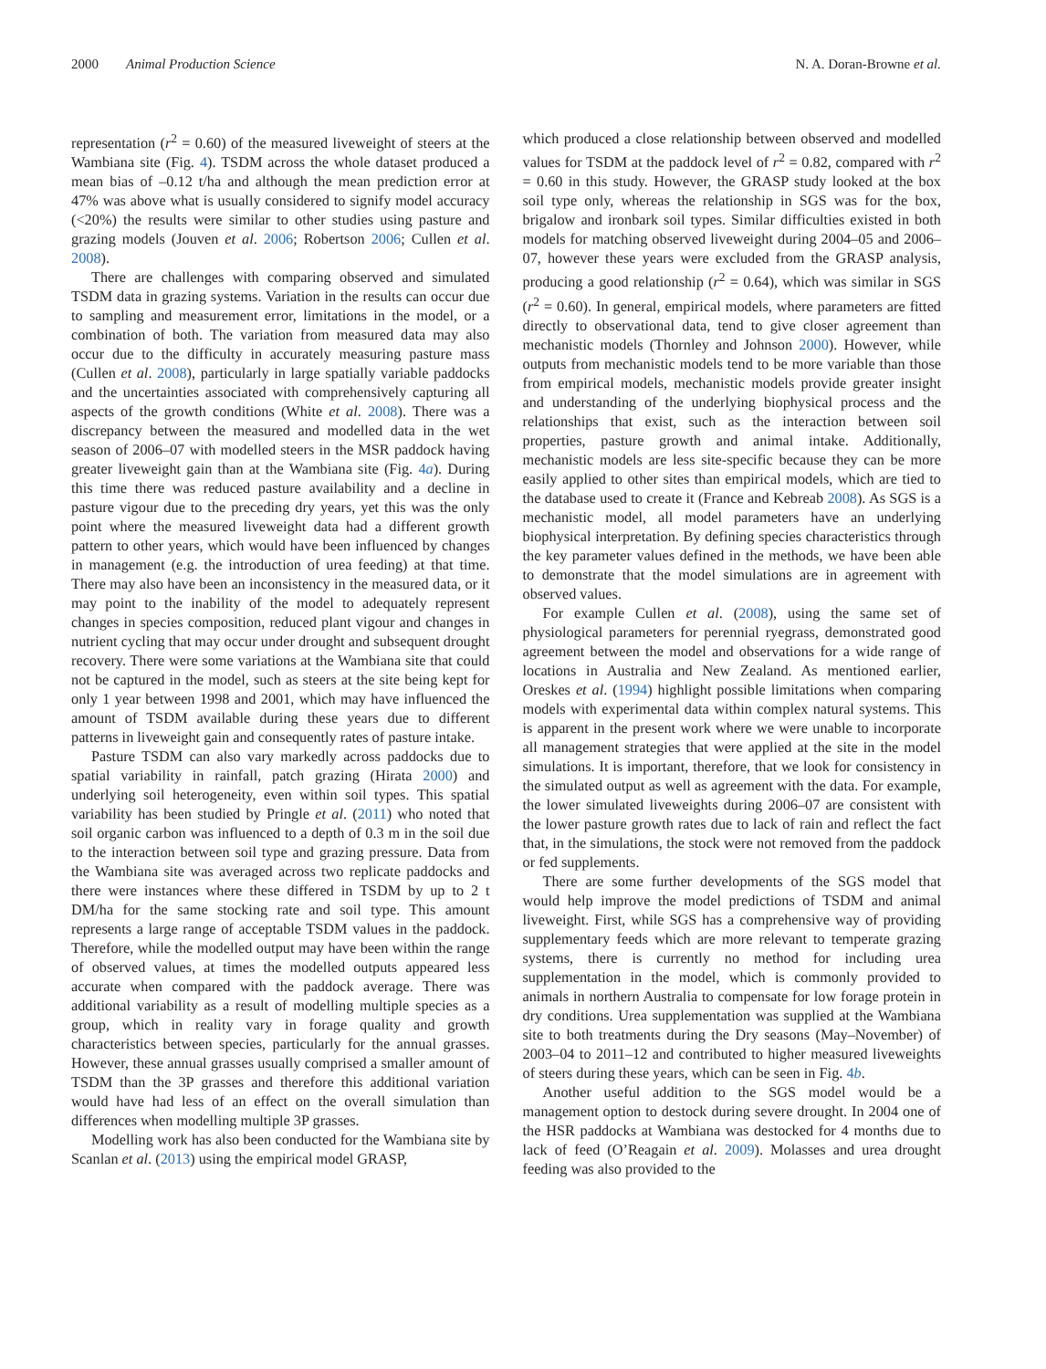2000 Animal Production Science N. A. Doran-Browne et al.
representation (r<sup>2</sup> = 0.60) of the measured liveweight of steers at the Wambiana site (Fig. 4). TSDM across the whole dataset produced a mean bias of –0.12 t/ha and although the mean prediction error at 47% was above what is usually considered to signify model accuracy (<20%) the results were similar to other studies using pasture and grazing models (Jouven et al. 2006; Robertson 2006; Cullen et al. 2008).
There are challenges with comparing observed and simulated TSDM data in grazing systems. Variation in the results can occur due to sampling and measurement error, limitations in the model, or a combination of both. The variation from measured data may also occur due to the difficulty in accurately measuring pasture mass (Cullen et al. 2008), particularly in large spatially variable paddocks and the uncertainties associated with comprehensively capturing all aspects of the growth conditions (White et al. 2008). There was a discrepancy between the measured and modelled data in the wet season of 2006–07 with modelled steers in the MSR paddock having greater liveweight gain than at the Wambiana site (Fig. 4a). During this time there was reduced pasture availability and a decline in pasture vigour due to the preceding dry years, yet this was the only point where the measured liveweight data had a different growth pattern to other years, which would have been influenced by changes in management (e.g. the introduction of urea feeding) at that time. There may also have been an inconsistency in the measured data, or it may point to the inability of the model to adequately represent changes in species composition, reduced plant vigour and changes in nutrient cycling that may occur under drought and subsequent drought recovery. There were some variations at the Wambiana site that could not be captured in the model, such as steers at the site being kept for only 1 year between 1998 and 2001, which may have influenced the amount of TSDM available during these years due to different patterns in liveweight gain and consequently rates of pasture intake.
Pasture TSDM can also vary markedly across paddocks due to spatial variability in rainfall, patch grazing (Hirata 2000) and underlying soil heterogeneity, even within soil types. This spatial variability has been studied by Pringle et al. (2011) who noted that soil organic carbon was influenced to a depth of 0.3 m in the soil due to the interaction between soil type and grazing pressure. Data from the Wambiana site was averaged across two replicate paddocks and there were instances where these differed in TSDM by up to 2 t DM/ha for the same stocking rate and soil type. This amount represents a large range of acceptable TSDM values in the paddock. Therefore, while the modelled output may have been within the range of observed values, at times the modelled outputs appeared less accurate when compared with the paddock average. There was additional variability as a result of modelling multiple species as a group, which in reality vary in forage quality and growth characteristics between species, particularly for the annual grasses. However, these annual grasses usually comprised a smaller amount of TSDM than the 3P grasses and therefore this additional variation would have had less of an effect on the overall simulation than differences when modelling multiple 3P grasses.
Modelling work has also been conducted for the Wambiana site by Scanlan et al. (2013) using the empirical model GRASP,
which produced a close relationship between observed and modelled values for TSDM at the paddock level of r<sup>2</sup> = 0.82, compared with r<sup>2</sup> = 0.60 in this study. However, the GRASP study looked at the box soil type only, whereas the relationship in SGS was for the box, brigalow and ironbark soil types. Similar difficulties existed in both models for matching observed liveweight during 2004–05 and 2006–07, however these years were excluded from the GRASP analysis, producing a good relationship (r<sup>2</sup> = 0.64), which was similar in SGS (r<sup>2</sup> = 0.60). In general, empirical models, where parameters are fitted directly to observational data, tend to give closer agreement than mechanistic models (Thornley and Johnson 2000). However, while outputs from mechanistic models tend to be more variable than those from empirical models, mechanistic models provide greater insight and understanding of the underlying biophysical process and the relationships that exist, such as the interaction between soil properties, pasture growth and animal intake. Additionally, mechanistic models are less site-specific because they can be more easily applied to other sites than empirical models, which are tied to the database used to create it (France and Kebreab 2008). As SGS is a mechanistic model, all model parameters have an underlying biophysical interpretation. By defining species characteristics through the key parameter values defined in the methods, we have been able to demonstrate that the model simulations are in agreement with observed values.
For example Cullen et al. (2008), using the same set of physiological parameters for perennial ryegrass, demonstrated good agreement between the model and observations for a wide range of locations in Australia and New Zealand. As mentioned earlier, Oreskes et al. (1994) highlight possible limitations when comparing models with experimental data within complex natural systems. This is apparent in the present work where we were unable to incorporate all management strategies that were applied at the site in the model simulations. It is important, therefore, that we look for consistency in the simulated output as well as agreement with the data. For example, the lower simulated liveweights during 2006–07 are consistent with the lower pasture growth rates due to lack of rain and reflect the fact that, in the simulations, the stock were not removed from the paddock or fed supplements.
There are some further developments of the SGS model that would help improve the model predictions of TSDM and animal liveweight. First, while SGS has a comprehensive way of providing supplementary feeds which are more relevant to temperate grazing systems, there is currently no method for including urea supplementation in the model, which is commonly provided to animals in northern Australia to compensate for low forage protein in dry conditions. Urea supplementation was supplied at the Wambiana site to both treatments during the Dry seasons (May–November) of 2003–04 to 2011–12 and contributed to higher measured liveweights of steers during these years, which can be seen in Fig. 4b.
Another useful addition to the SGS model would be a management option to destock during severe drought. In 2004 one of the HSR paddocks at Wambiana was destocked for 4 months due to lack of feed (O’Reagain et al. 2009). Molasses and urea drought feeding was also provided to the